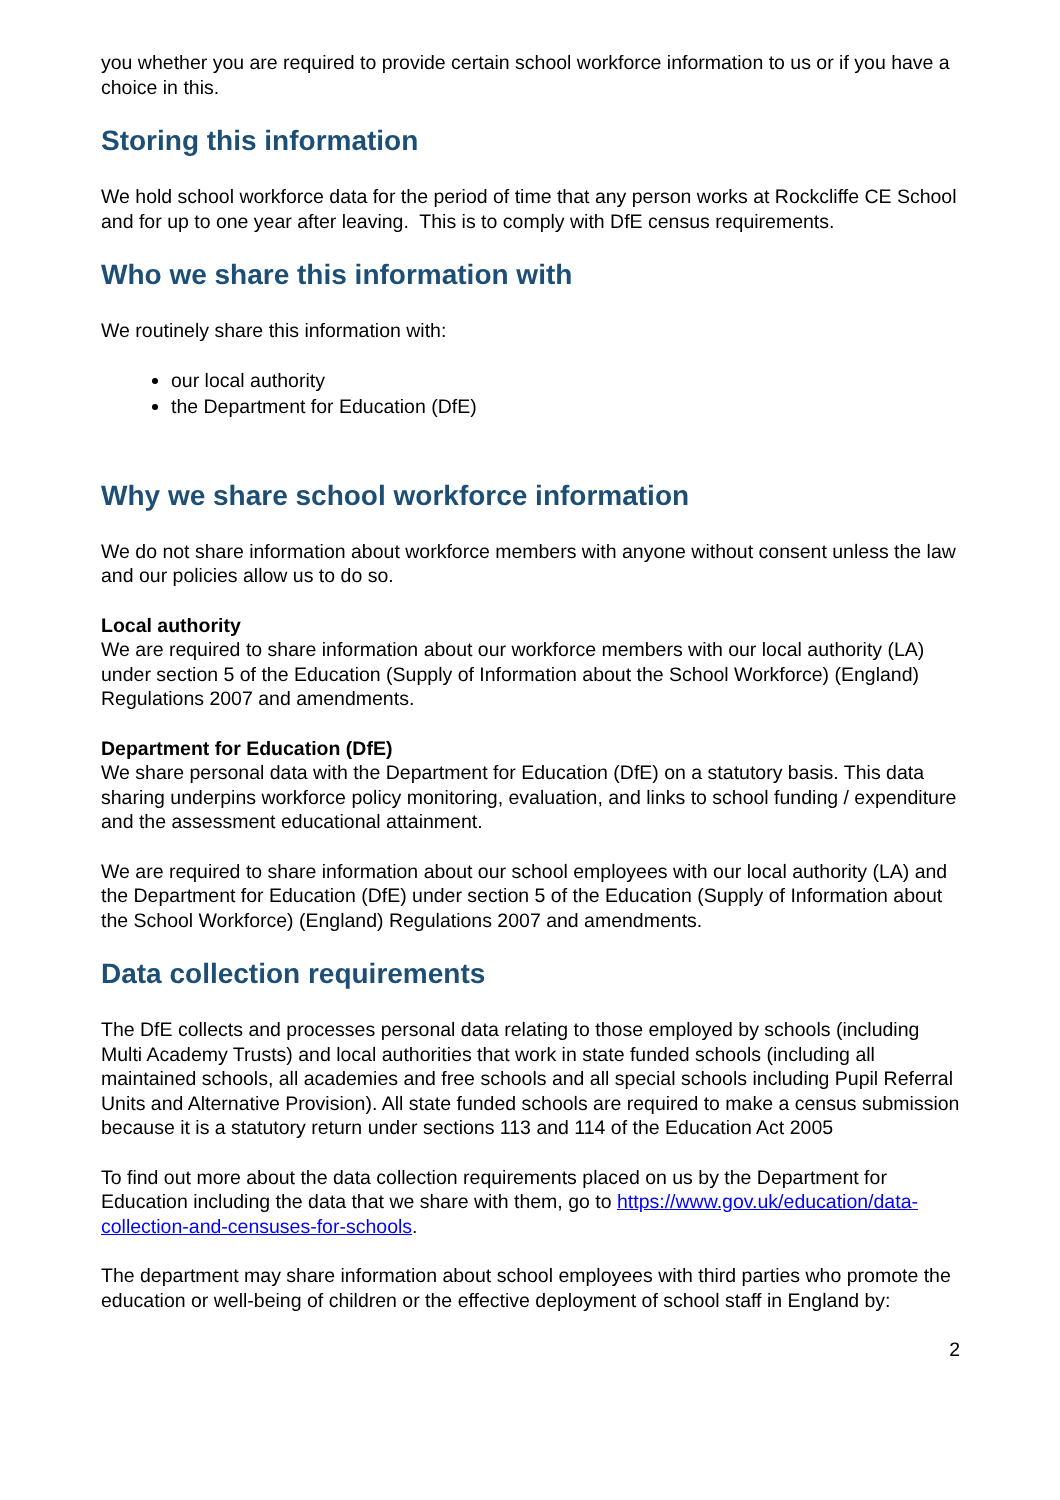you whether you are required to provide certain school workforce information to us or if you have a choice in this.
Storing this information
We hold school workforce data for the period of time that any person works at Rockcliffe CE School and for up to one year after leaving. This is to comply with DfE census requirements.
Who we share this information with
We routinely share this information with:
our local authority
the Department for Education (DfE)
Why we share school workforce information
We do not share information about workforce members with anyone without consent unless the law and our policies allow us to do so.
Local authority
We are required to share information about our workforce members with our local authority (LA) under section 5 of the Education (Supply of Information about the School Workforce) (England) Regulations 2007 and amendments.
Department for Education (DfE)
We share personal data with the Department for Education (DfE) on a statutory basis. This data sharing underpins workforce policy monitoring, evaluation, and links to school funding / expenditure and the assessment educational attainment.
We are required to share information about our school employees with our local authority (LA) and the Department for Education (DfE) under section 5 of the Education (Supply of Information about the School Workforce) (England) Regulations 2007 and amendments.
Data collection requirements
The DfE collects and processes personal data relating to those employed by schools (including Multi Academy Trusts) and local authorities that work in state funded schools (including all maintained schools, all academies and free schools and all special schools including Pupil Referral Units and Alternative Provision). All state funded schools are required to make a census submission because it is a statutory return under sections 113 and 114 of the Education Act 2005
To find out more about the data collection requirements placed on us by the Department for Education including the data that we share with them, go to https://www.gov.uk/education/data-collection-and-censuses-for-schools.
The department may share information about school employees with third parties who promote the education or well-being of children or the effective deployment of school staff in England by:
2